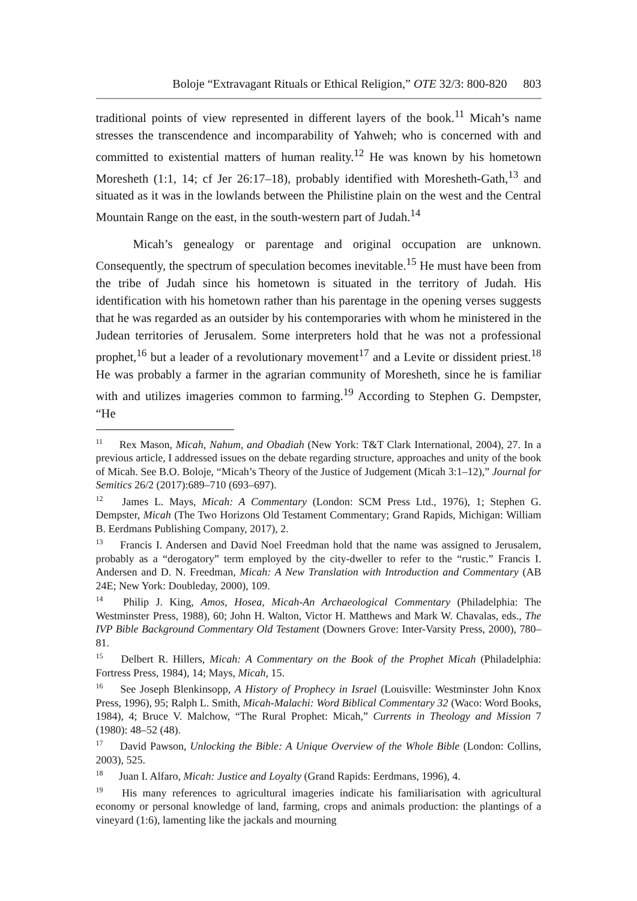Boloje “Extravagant Rituals or Ethical Religion,” OTE 32/3: 800-820 803
traditional points of view represented in different layers of the book.<sup>11</sup> Micah’s name stresses the transcendence and incomparability of Yahweh; who is concerned with and committed to existential matters of human reality.<sup>12</sup> He was known by his hometown Moresheth (1:1, 14; cf Jer 26:17–18), probably identified with Moresheth-Gath,<sup>13</sup> and situated as it was in the lowlands between the Philistine plain on the west and the Central Mountain Range on the east, in the south-western part of Judah.<sup>14</sup>
Micah’s genealogy or parentage and original occupation are unknown. Consequently, the spectrum of speculation becomes inevitable.<sup>15</sup> He must have been from the tribe of Judah since his hometown is situated in the territory of Judah. His identification with his hometown rather than his parentage in the opening verses suggests that he was regarded as an outsider by his contemporaries with whom he ministered in the Judean territories of Jerusalem. Some interpreters hold that he was not a professional prophet,<sup>16</sup> but a leader of a revolutionary movement<sup>17</sup> and a Levite or dissident priest.<sup>18</sup> He was probably a farmer in the agrarian community of Moresheth, since he is familiar with and utilizes imageries common to farming.<sup>19</sup> According to Stephen G. Dempster, “He
<sup>11</sup> Rex Mason, Micah, Nahum, and Obadiah (New York: T&T Clark International, 2004), 27. In a previous article, I addressed issues on the debate regarding structure, approaches and unity of the book of Micah. See B.O. Boloje, “Micah’s Theory of the Justice of Judgement (Micah 3:1–12),” Journal for Semitics 26/2 (2017):689–710 (693–697).
<sup>12</sup> James L. Mays, Micah: A Commentary (London: SCM Press Ltd., 1976), 1; Stephen G. Dempster, Micah (The Two Horizons Old Testament Commentary; Grand Rapids, Michigan: William B. Eerdmans Publishing Company, 2017), 2.
<sup>13</sup> Francis I. Andersen and David Noel Freedman hold that the name was assigned to Jerusalem, probably as a “derogatory” term employed by the city-dweller to refer to the “rustic.” Francis I. Andersen and D. N. Freedman, Micah: A New Translation with Introduction and Commentary (AB 24E; New York: Doubleday, 2000), 109.
<sup>14</sup> Philip J. King, Amos, Hosea, Micah-An Archaeological Commentary (Philadelphia: The Westminster Press, 1988), 60; John H. Walton, Victor H. Matthews and Mark W. Chavalas, eds., The IVP Bible Background Commentary Old Testament (Downers Grove: Inter-Varsity Press, 2000), 780–81.
<sup>15</sup> Delbert R. Hillers, Micah: A Commentary on the Book of the Prophet Micah (Philadelphia: Fortress Press, 1984), 14; Mays, Micah, 15.
<sup>16</sup> See Joseph Blenkinsopp, A History of Prophecy in Israel (Louisville: Westminster John Knox Press, 1996), 95; Ralph L. Smith, Micah-Malachi: Word Biblical Commentary 32 (Waco: Word Books, 1984), 4; Bruce V. Malchow, “The Rural Prophet: Micah,” Currents in Theology and Mission 7 (1980): 48–52 (48).
<sup>17</sup> David Pawson, Unlocking the Bible: A Unique Overview of the Whole Bible (London: Collins, 2003), 525.
<sup>18</sup> Juan I. Alfaro, Micah: Justice and Loyalty (Grand Rapids: Eerdmans, 1996), 4.
<sup>19</sup> His many references to agricultural imageries indicate his familiarisation with agricultural economy or personal knowledge of land, farming, crops and animals production: the plantings of a vineyard (1:6), lamenting like the jackals and mourning